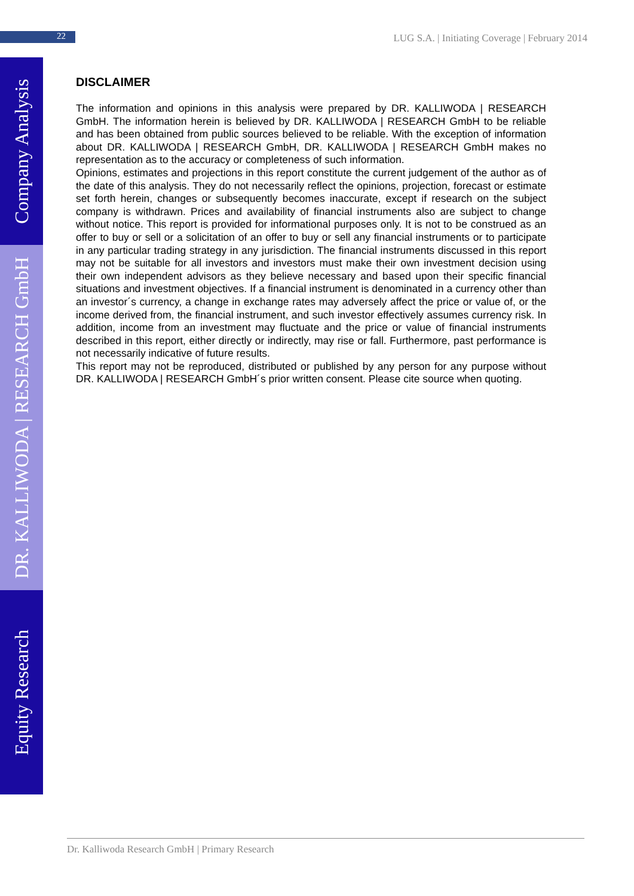22
LUG S.A. | Initiating Coverage | February 2014
Company Analysis
DR. KALLIWODA | RESEARCH GmbH
Equity Research
DISCLAIMER
The information and opinions in this analysis were prepared by DR. KALLIWODA | RESEARCH GmbH. The information herein is believed by DR. KALLIWODA | RESEARCH GmbH to be reliable and has been obtained from public sources believed to be reliable. With the exception of information about DR. KALLIWODA | RESEARCH GmbH, DR. KALLIWODA | RESEARCH GmbH makes no representation as to the accuracy or completeness of such information.
Opinions, estimates and projections in this report constitute the current judgement of the author as of the date of this analysis. They do not necessarily reflect the opinions, projection, forecast or estimate set forth herein, changes or subsequently becomes inaccurate, except if research on the subject company is withdrawn. Prices and availability of financial instruments also are subject to change without notice. This report is provided for informational purposes only. It is not to be construed as an offer to buy or sell or a solicitation of an offer to buy or sell any financial instruments or to participate in any particular trading strategy in any jurisdiction. The financial instruments discussed in this report may not be suitable for all investors and investors must make their own investment decision using their own independent advisors as they believe necessary and based upon their specific financial situations and investment objectives. If a financial instrument is denominated in a currency other than an investor´s currency, a change in exchange rates may adversely affect the price or value of, or the income derived from, the financial instrument, and such investor effectively assumes currency risk. In addition, income from an investment may fluctuate and the price or value of financial instruments described in this report, either directly or indirectly, may rise or fall. Furthermore, past performance is not necessarily indicative of future results.
This report may not be reproduced, distributed or published by any person for any purpose without DR. KALLIWODA | RESEARCH GmbH´s prior written consent. Please cite source when quoting.
Dr. Kalliwoda Research GmbH | Primary Research